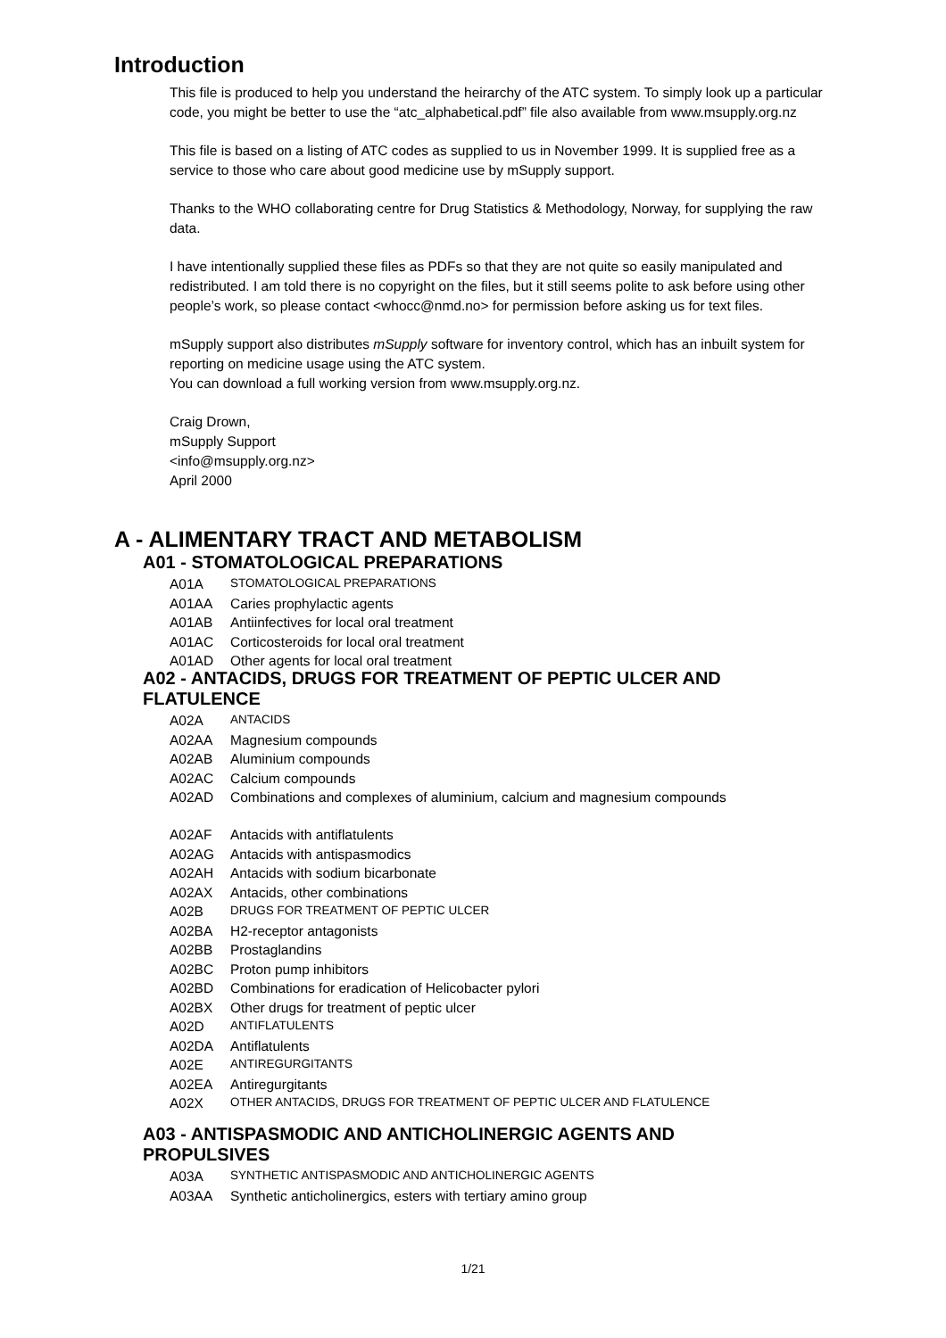Introduction
This file is produced to help you understand the heirarchy of the ATC system. To simply look up a particular code, you might be better to use the “atc_alphabetical.pdf” file also available from www.msupply.org.nz
This file is based on a listing of ATC codes as supplied to us in November 1999. It is supplied free as a service to those who care about good medicine use by mSupply support.
Thanks to the WHO collaborating centre for Drug Statistics & Methodology, Norway, for supplying the raw data.
I have intentionally supplied these files as PDFs so that they are not quite so easily manipulated and redistributed. I am told there is no copyright on the files, but it still seems polite to ask before using other people’s work, so please contact <whocc@nmd.no> for permission before asking us for text files.
mSupply support also distributes mSupply software for inventory control, which has an inbuilt system for reporting on medicine usage using the ATC system.
You can download a full working version from www.msupply.org.nz.
Craig Drown,
mSupply Support
<info@msupply.org.nz>
April 2000
A - ALIMENTARY TRACT AND METABOLISM
A01 - STOMATOLOGICAL PREPARATIONS
A01A STOMATOLOGICAL PREPARATIONS
A01AA Caries prophylactic agents
A01AB Antiinfectives for local oral treatment
A01AC Corticosteroids for local oral treatment
A01AD Other agents for local oral treatment
A02 - ANTACIDS, DRUGS FOR TREATMENT OF PEPTIC ULCER AND FLATULENCE
A02A ANTACIDS
A02AA Magnesium compounds
A02AB Aluminium compounds
A02AC Calcium compounds
A02AD Combinations and complexes of aluminium, calcium and magnesium compounds
A02AF Antacids with antiflatulents
A02AG Antacids with antispasmodics
A02AH Antacids with sodium bicarbonate
A02AX Antacids, other combinations
A02B DRUGS FOR TREATMENT OF PEPTIC ULCER
A02BA H2-receptor antagonists
A02BB Prostaglandins
A02BC Proton pump inhibitors
A02BD Combinations for eradication of Helicobacter pylori
A02BX Other drugs for treatment of peptic ulcer
A02D ANTIFLATULENTS
A02DA Antiflatulents
A02E ANTIREGURGITANTS
A02EA Antiregurgitants
A02X OTHER ANTACIDS, DRUGS FOR TREATMENT OF PEPTIC ULCER AND FLATULENCE
A03 - ANTISPASMODIC AND ANTICHOLINERGIC AGENTS AND PROPULSIVES
A03A SYNTHETIC ANTISPASMODIC AND ANTICHOLINERGIC AGENTS
A03AA Synthetic anticholinergics, esters with tertiary amino group
1/21